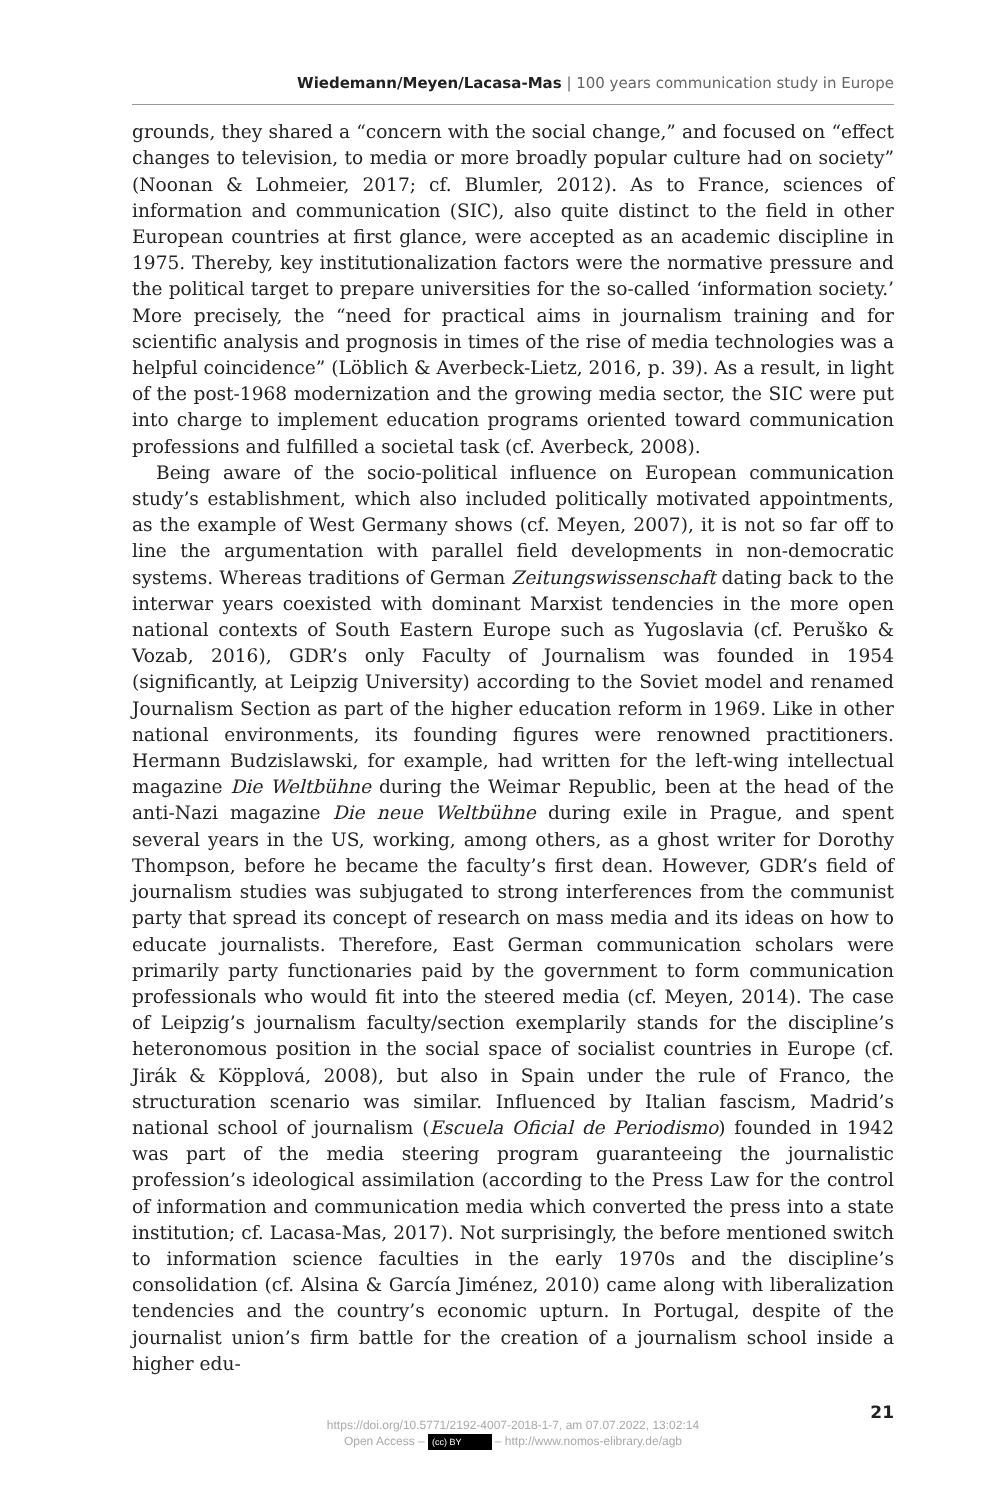Wiedemann/Meyen/Lacasa-Mas | 100 years communication study in Europe
grounds, they shared a “concern with the social change,” and focused on “effect changes to television, to media or more broadly popular culture had on society” (Noonan & Lohmeier, 2017; cf. Blumler, 2012). As to France, sciences of information and communication (SIC), also quite distinct to the field in other European countries at first glance, were accepted as an academic discipline in 1975. Thereby, key institutionalization factors were the normative pressure and the political target to prepare universities for the so-called ‘information society.’ More precisely, the “need for practical aims in journalism training and for scientific analysis and prognosis in times of the rise of media technologies was a helpful coincidence” (Löblich & Averbeck-Lietz, 2016, p. 39). As a result, in light of the post-1968 modernization and the growing media sector, the SIC were put into charge to implement education programs oriented toward communication professions and fulfilled a societal task (cf. Averbeck, 2008).
Being aware of the socio-political influence on European communication study’s establishment, which also included politically motivated appointments, as the example of West Germany shows (cf. Meyen, 2007), it is not so far off to line the argumentation with parallel field developments in non-democratic systems. Whereas traditions of German Zeitungswissenschaft dating back to the interwar years coexisted with dominant Marxist tendencies in the more open national contexts of South Eastern Europe such as Yugoslavia (cf. Peruško & Vozab, 2016), GDR’s only Faculty of Journalism was founded in 1954 (significantly, at Leipzig University) according to the Soviet model and renamed Journalism Section as part of the higher education reform in 1969. Like in other national environments, its founding figures were renowned practitioners. Hermann Budzislawski, for example, had written for the left-wing intellectual magazine Die Weltbühne during the Weimar Republic, been at the head of the anti-Nazi magazine Die neue Weltbühne during exile in Prague, and spent several years in the US, working, among others, as a ghost writer for Dorothy Thompson, before he became the faculty’s first dean. However, GDR’s field of journalism studies was subjugated to strong interferences from the communist party that spread its concept of research on mass media and its ideas on how to educate journalists. Therefore, East German communication scholars were primarily party functionaries paid by the government to form communication professionals who would fit into the steered media (cf. Meyen, 2014). The case of Leipzig’s journalism faculty/section exemplarily stands for the discipline’s heteronomous position in the social space of socialist countries in Europe (cf. Jirák & Köpplová, 2008), but also in Spain under the rule of Franco, the structuration scenario was similar. Influenced by Italian fascism, Madrid’s national school of journalism (Escuela Oficial de Periodismo) founded in 1942 was part of the media steering program guaranteeing the journalistic profession’s ideological assimilation (according to the Press Law for the control of information and communication media which converted the press into a state institution; cf. Lacasa-Mas, 2017). Not surprisingly, the before mentioned switch to information science faculties in the early 1970s and the discipline’s consolidation (cf. Alsina & García Jiménez, 2010) came along with liberalization tendencies and the country’s economic upturn. In Portugal, despite of the journalist union’s firm battle for the creation of a journalism school inside a higher edu-
21
https://doi.org/10.5771/2192-4007-2018-1-7, am 07.07.2022, 13:02:14
Open Access – (cc) BY – http://www.nomos-elibrary.de/agb